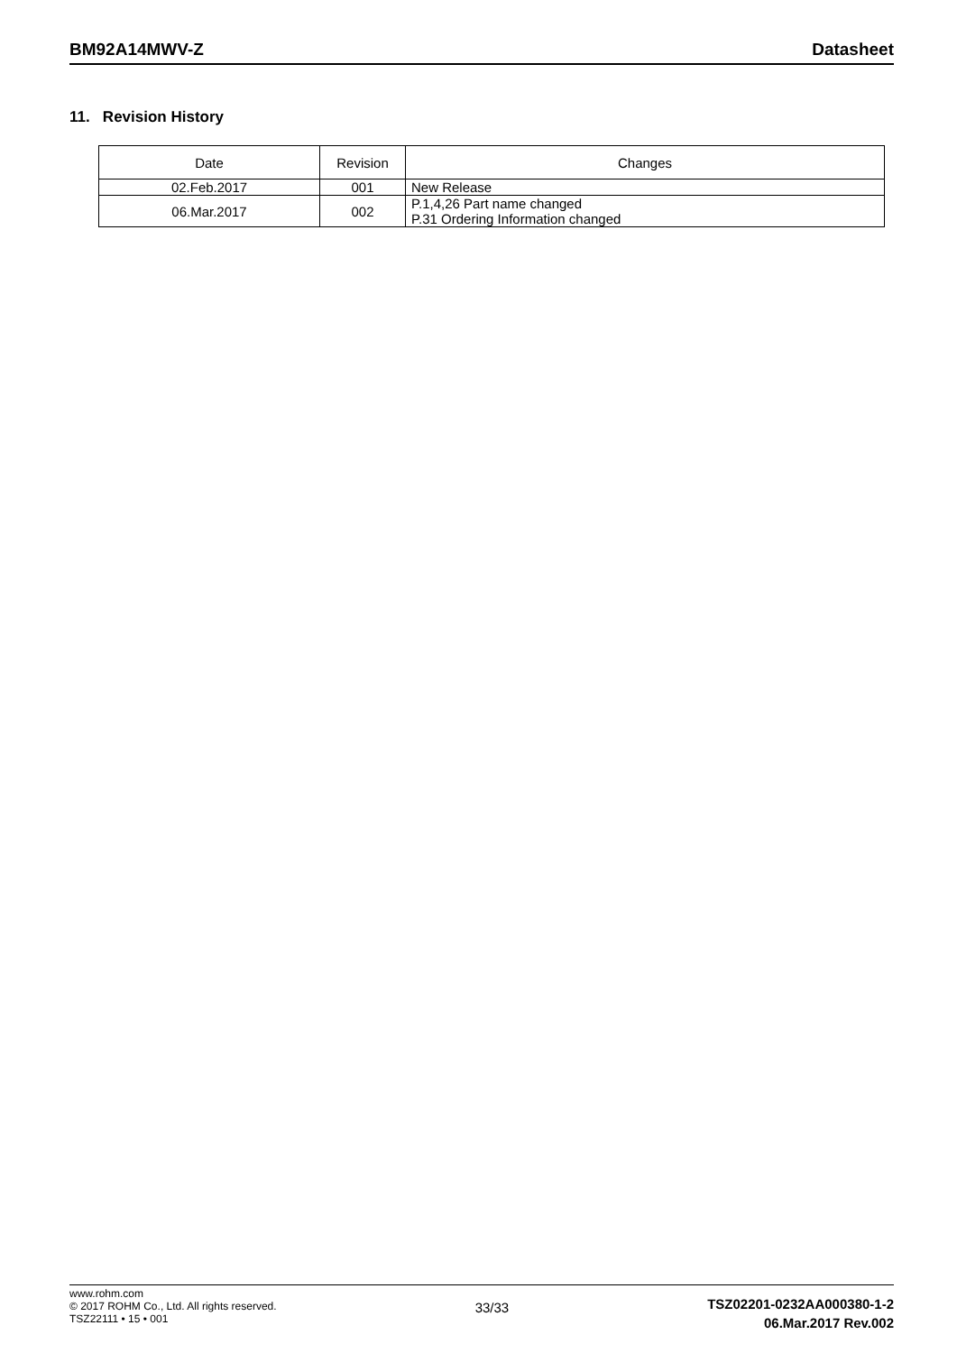BM92A14MWV-Z Datasheet
11. Revision History
| Date | Revision | Changes |
| --- | --- | --- |
| 02.Feb.2017 | 001 | New Release |
| 06.Mar.2017 | 002 | P.1,4,26 Part name changed P.31 Ordering Information changed |
www.rohm.com
© 2017 ROHM Co., Ltd. All rights reserved.
TSZ22111 • 15 • 001
33/33
TSZ02201-0232AA000380-1-2
06.Mar.2017 Rev.002